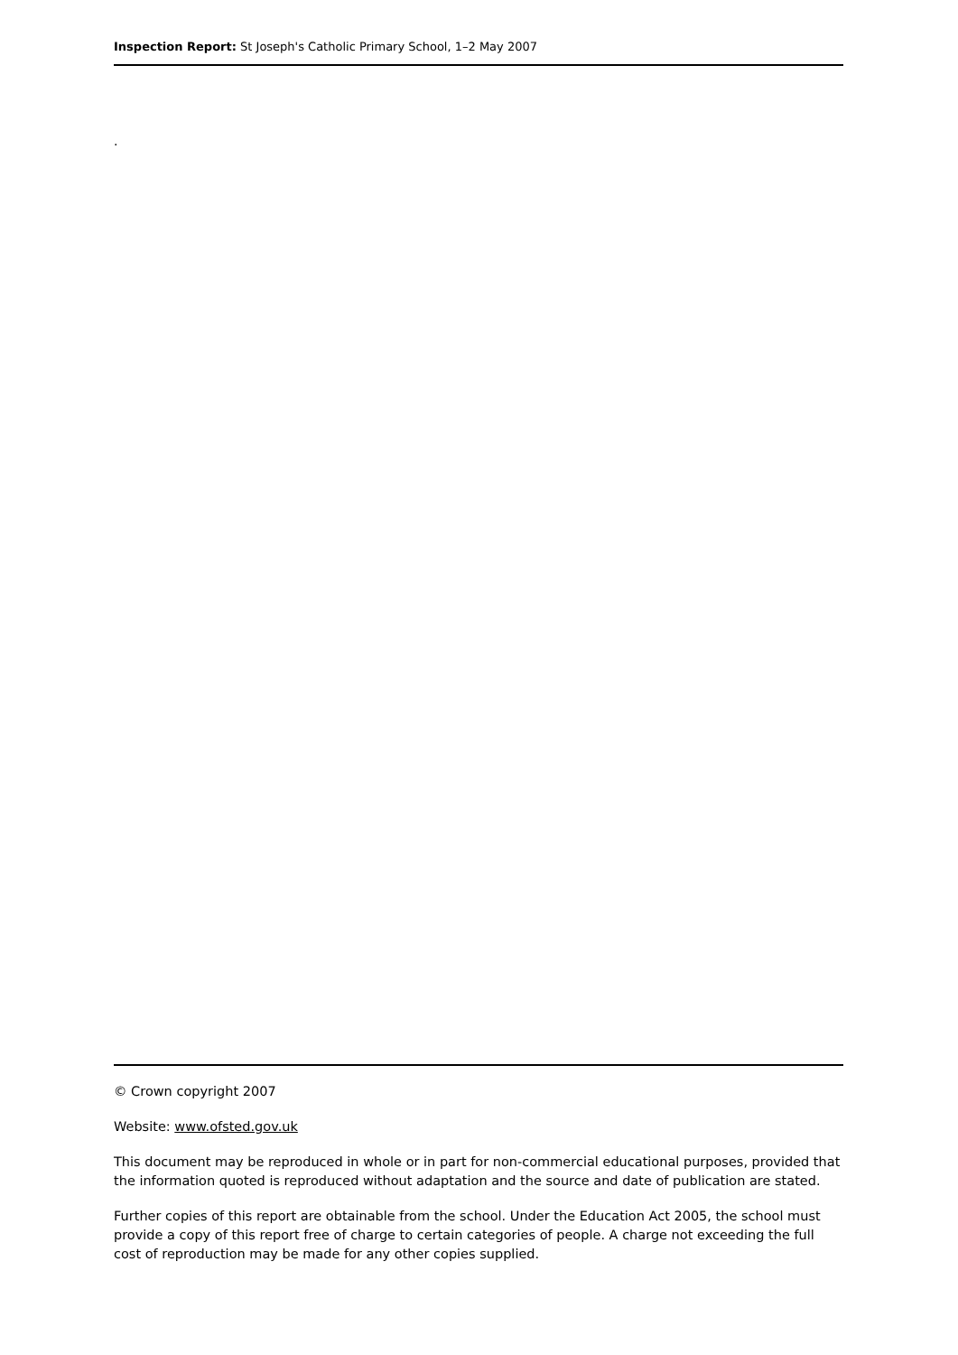Inspection Report: St Joseph's Catholic Primary School, 1–2 May 2007
.
© Crown copyright 2007
Website: www.ofsted.gov.uk
This document may be reproduced in whole or in part for non-commercial educational purposes, provided that the information quoted is reproduced without adaptation and the source and date of publication are stated.
Further copies of this report are obtainable from the school. Under the Education Act 2005, the school must provide a copy of this report free of charge to certain categories of people. A charge not exceeding the full cost of reproduction may be made for any other copies supplied.